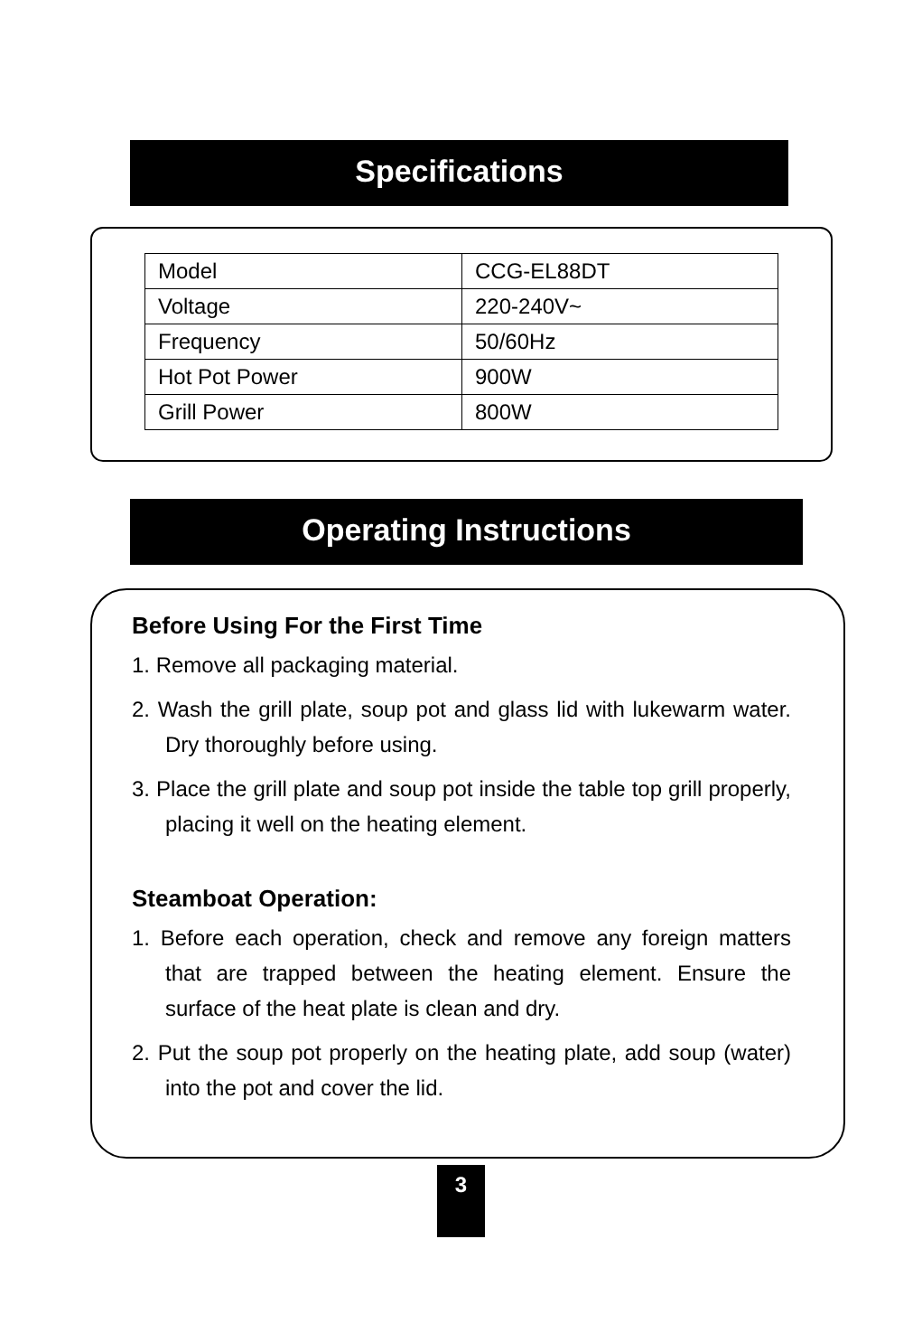Specifications
| Model | CCG-EL88DT |
| Voltage | 220-240V~ |
| Frequency | 50/60Hz |
| Hot Pot Power | 900W |
| Grill Power | 800W |
Operating Instructions
Before Using For the First Time
1. Remove all packaging material.
2. Wash the grill plate, soup pot and glass lid with lukewarm water. Dry thoroughly before using.
3. Place the grill plate and soup pot inside the table top grill properly, placing it well on the heating element.
Steamboat Operation:
1. Before each operation, check and remove any foreign matters that are trapped between the heating element. Ensure the surface of the heat plate is clean and dry.
2. Put the soup pot properly on the heating plate, add soup (water) into the pot and cover the lid.
3